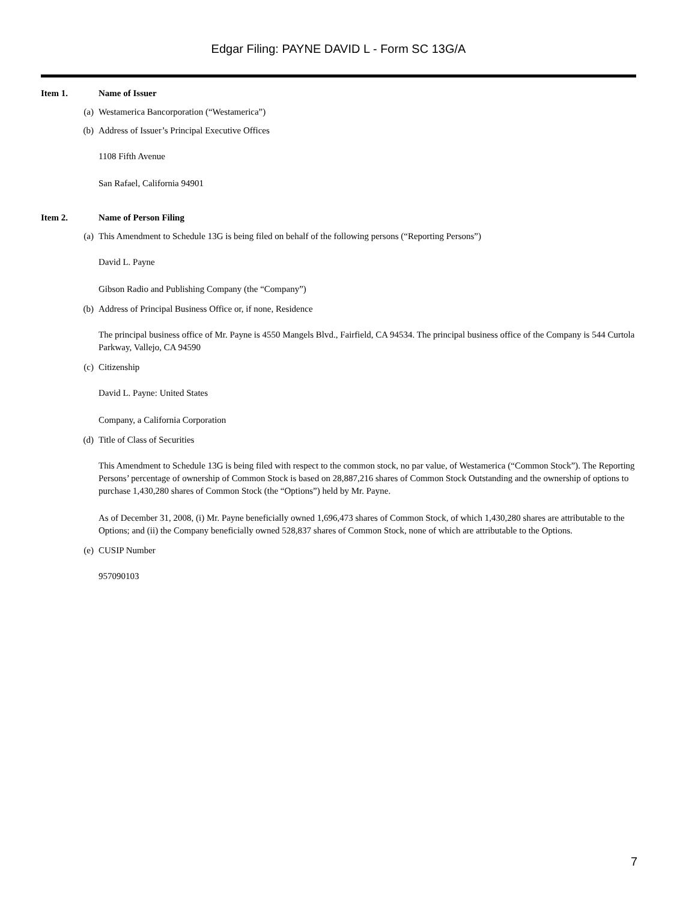Edgar Filing: PAYNE DAVID L - Form SC 13G/A
Item 1. Name of Issuer
(a) Westamerica Bancorporation (“Westamerica”)
(b) Address of Issuer’s Principal Executive Offices
1108 Fifth Avenue
San Rafael, California 94901
Item 2. Name of Person Filing
(a) This Amendment to Schedule 13G is being filed on behalf of the following persons (“Reporting Persons”)
David L. Payne
Gibson Radio and Publishing Company (the “Company”)
(b) Address of Principal Business Office or, if none, Residence
The principal business office of Mr. Payne is 4550 Mangels Blvd., Fairfield, CA 94534. The principal business office of the Company is 544 Curtola Parkway, Vallejo, CA 94590
(c) Citizenship
David L. Payne: United States
Company, a California Corporation
(d) Title of Class of Securities
This Amendment to Schedule 13G is being filed with respect to the common stock, no par value, of Westamerica (“Common Stock”). The Reporting Persons’ percentage of ownership of Common Stock is based on 28,887,216 shares of Common Stock Outstanding and the ownership of options to purchase 1,430,280 shares of Common Stock (the “Options”) held by Mr. Payne.
As of December 31, 2008, (i) Mr. Payne beneficially owned 1,696,473 shares of Common Stock, of which 1,430,280 shares are attributable to the Options; and (ii) the Company beneficially owned 528,837 shares of Common Stock, none of which are attributable to the Options.
(e) CUSIP Number
957090103
7